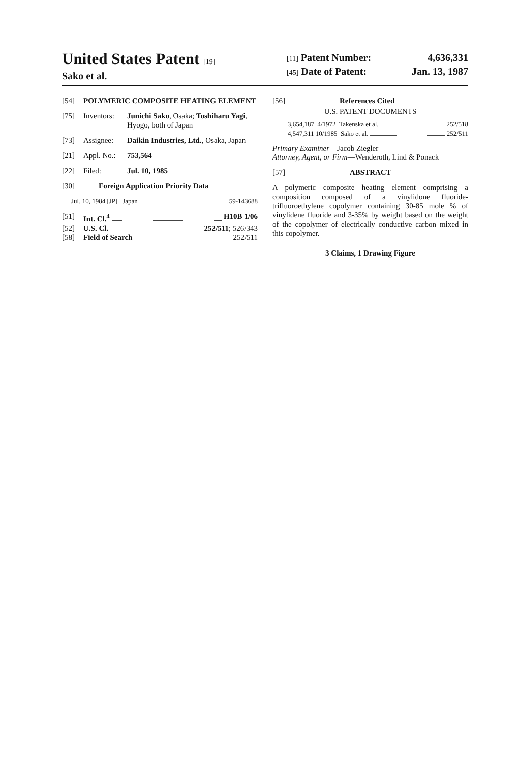United States Patent [19]
Sako et al.
[11] Patent Number: 4,636,331
[45] Date of Patent: Jan. 13, 1987
[54] POLYMERIC COMPOSITE HEATING ELEMENT
[75] Inventors: Junichi Sako, Osaka; Toshiharu Yagi, Hyogo, both of Japan
[73] Assignee: Daikin Industries, Ltd., Osaka, Japan
[21] Appl. No.: 753,564
[22] Filed: Jul. 10, 1985
[30] Foreign Application Priority Data
Jul. 10, 1984 [JP] Japan 59-143688
[51] Int. Cl.<sup>4</sup> H10B 1/06
[52] U.S. Cl. 252/511; 526/343
[58] Field of Search 252/511
[56] References Cited
U.S. PATENT DOCUMENTS
3,654,187 4/1972 Takenska et al. 252/518
4,547,311 10/1985 Sako et al. 252/511
Primary Examiner—Jacob Ziegler
Attorney, Agent, or Firm—Wenderoth, Lind & Ponack
[57] ABSTRACT
A polymeric composite heating element comprising a composition composed of a vinylidone fluoride-trifluoroethylene copolymer containing 30-85 mole % of vinylidene fluoride and 3-35% by weight based on the weight of the copolymer of electrically conductive carbon mixed in this copolymer.
3 Claims, 1 Drawing Figure